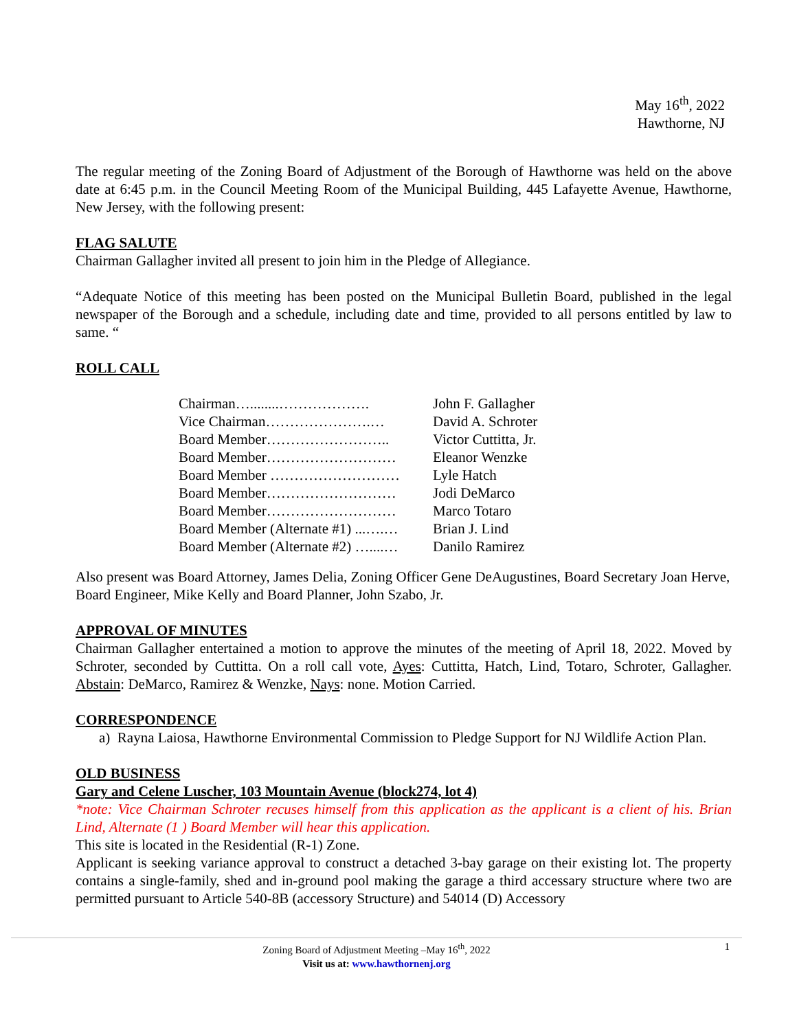May 16<sup>th</sup>, 2022
Hawthorne, NJ
The regular meeting of the Zoning Board of Adjustment of the Borough of Hawthorne was held on the above date at 6:45 p.m. in the Council Meeting Room of the Municipal Building, 445 Lafayette Avenue, Hawthorne, New Jersey, with the following present:
FLAG SALUTE
Chairman Gallagher invited all present to join him in the Pledge of Allegiance.
“Adequate Notice of this meeting has been posted on the Municipal Bulletin Board, published in the legal newspaper of the Borough and a schedule, including date and time, provided to all persons entitled by law to same. “
ROLL CALL
| Chairman…........………………. | John F. Gallagher |
| Vice Chairman………………….… | David A. Schroter |
| Board Member…………………….. | Victor Cuttitta, Jr. |
| Board Member……………………… | Eleanor Wenzke |
| Board Member ……………………… | Lyle Hatch |
| Board Member……………………… | Jodi DeMarco |
| Board Member……………………… | Marco Totaro |
| Board Member (Alternate #1) ...….… | Brian J. Lind |
| Board Member (Alternate #2) …....… | Danilo Ramirez |
Also present was Board Attorney, James Delia, Zoning Officer Gene DeAugustines, Board Secretary Joan Herve, Board Engineer, Mike Kelly and Board Planner, John Szabo, Jr.
APPROVAL OF MINUTES
Chairman Gallagher entertained a motion to approve the minutes of the meeting of April 18, 2022. Moved by Schroter, seconded by Cuttitta. On a roll call vote, Ayes: Cuttitta, Hatch, Lind, Totaro, Schroter, Gallagher. Abstain: DeMarco, Ramirez & Wenzke, Nays: none. Motion Carried.
CORRESPONDENCE
a) Rayna Laiosa, Hawthorne Environmental Commission to Pledge Support for NJ Wildlife Action Plan.
OLD BUSINESS
Gary and Celene Luscher, 103 Mountain Avenue (block274, lot 4)
*note: Vice Chairman Schroter recuses himself from this application as the applicant is a client of his. Brian Lind, Alternate (1 ) Board Member will hear this application.
This site is located in the Residential (R-1) Zone.
Applicant is seeking variance approval to construct a detached 3-bay garage on their existing lot. The property contains a single-family, shed and in-ground pool making the garage a third accessary structure where two are permitted pursuant to Article 540-8B (accessory Structure) and 54014 (D) Accessory
Zoning Board of Adjustment Meeting –May 16<sup>th</sup>, 2022 1
Visit us at: www.hawthornenj.org